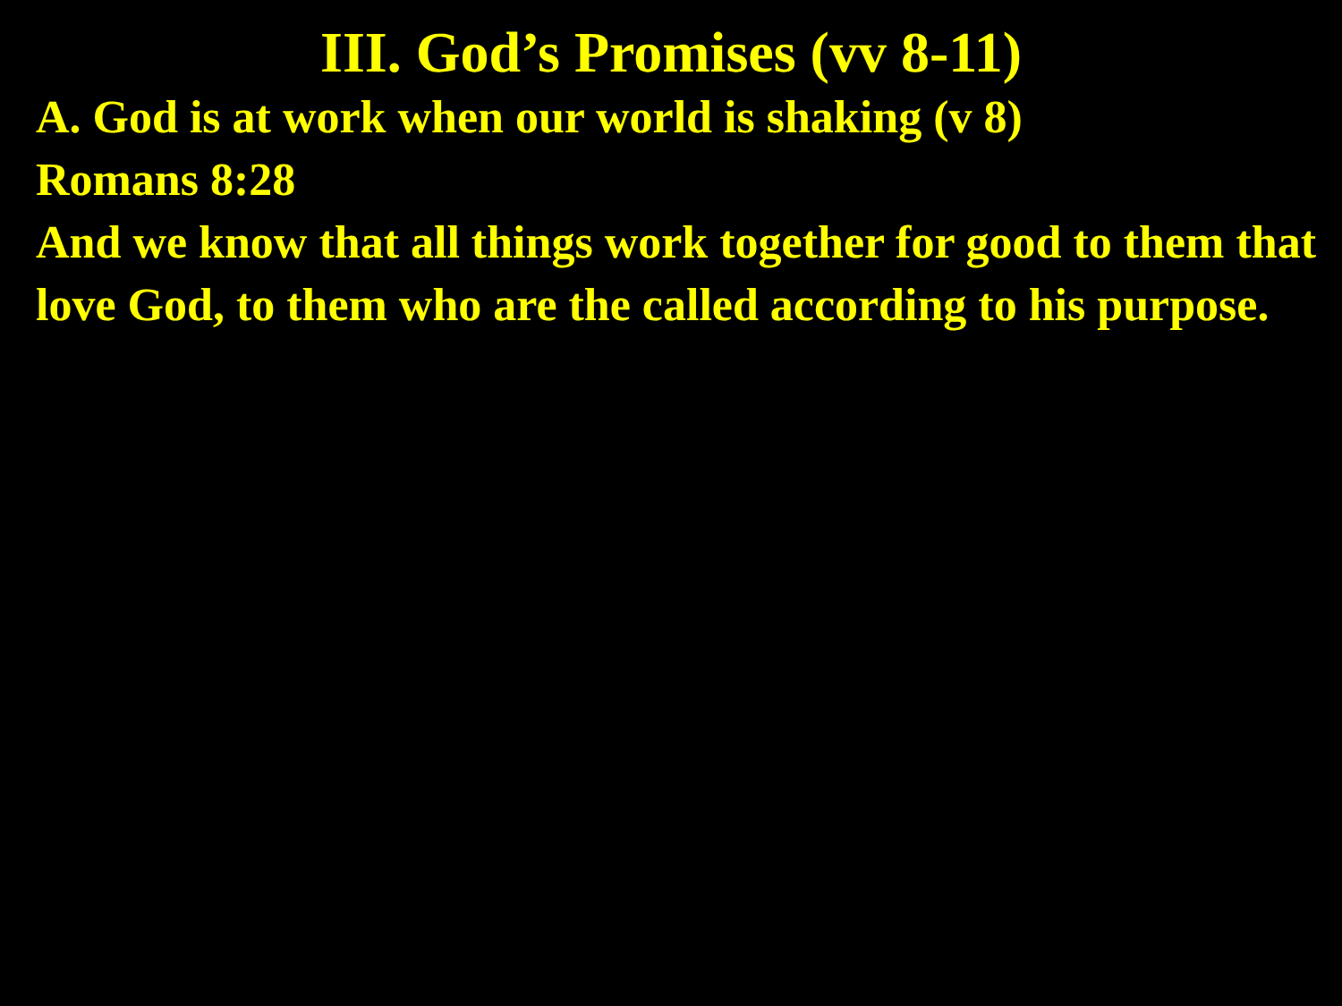III. God’s Promises (vv 8-11)
A. God is at work when our world is shaking (v 8)
Romans 8:28
And we know that all things work together for good to them that love God, to them who are the called according to his purpose.